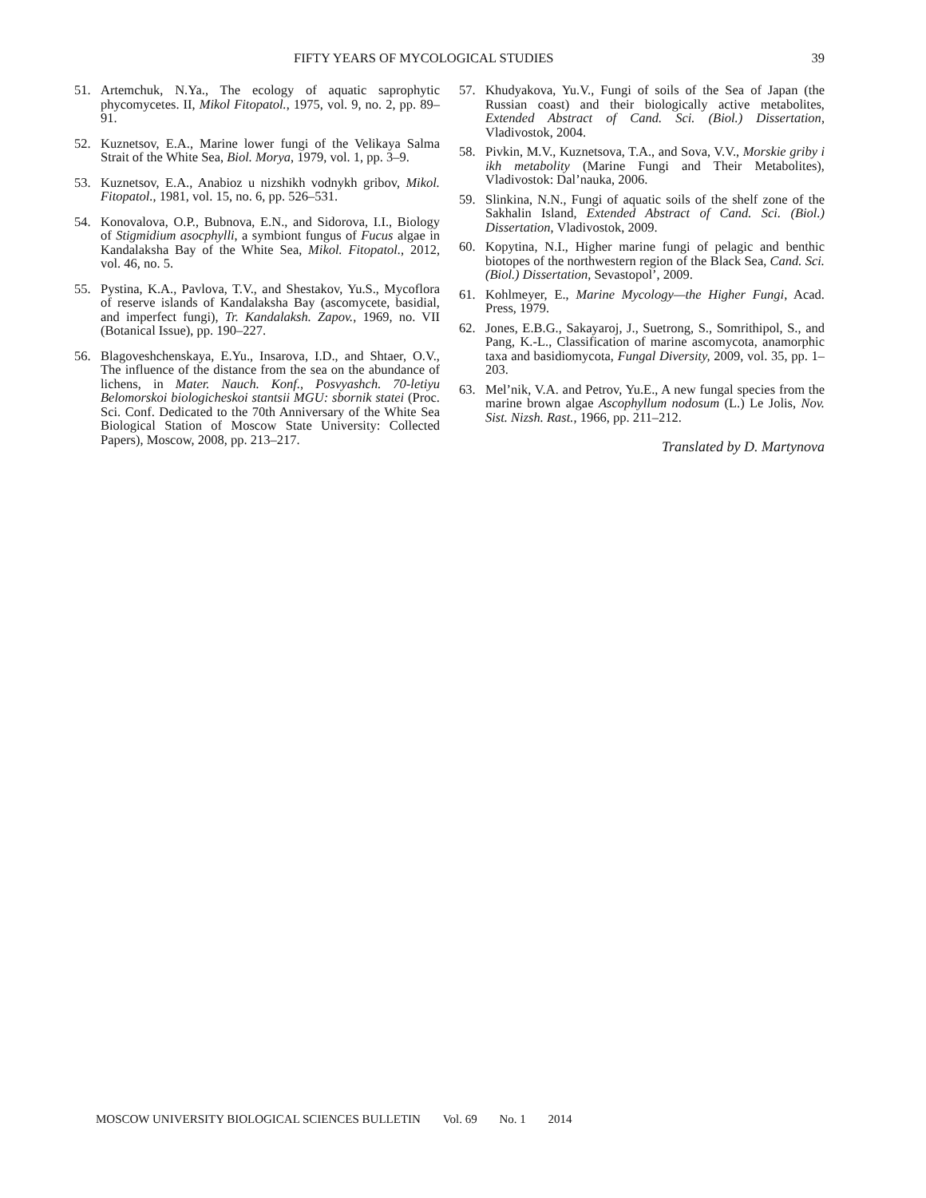FIFTY YEARS OF MYCOLOGICAL STUDIES 39
51. Artemchuk, N.Ya., The ecology of aquatic saprophytic phycomycetes. II, Mikol Fitopatol., 1975, vol. 9, no. 2, pp. 89–91.
52. Kuznetsov, E.A., Marine lower fungi of the Velikaya Salma Strait of the White Sea, Biol. Morya, 1979, vol. 1, pp. 3–9.
53. Kuznetsov, E.A., Anabioz u nizshikh vodnykh gribov, Mikol. Fitopatol., 1981, vol. 15, no. 6, pp. 526–531.
54. Konovalova, O.P., Bubnova, E.N., and Sidorova, I.I., Biology of Stigmidium asocphylli, a symbiont fungus of Fucus algae in Kandalaksha Bay of the White Sea, Mikol. Fitopatol., 2012, vol. 46, no. 5.
55. Pystina, K.A., Pavlova, T.V., and Shestakov, Yu.S., Mycoflora of reserve islands of Kandalaksha Bay (ascomycete, basidial, and imperfect fungi), Tr. Kandalaksh. Zapov., 1969, no. VII (Botanical Issue), pp. 190–227.
56. Blagoveshchenskaya, E.Yu., Insarova, I.D., and Shtaer, O.V., The influence of the distance from the sea on the abundance of lichens, in Mater. Nauch. Konf., Posvyashch. 70-letiyu Belomorskoi biologicheskoi stantsii MGU: sbornik statei (Proc. Sci. Conf. Dedicated to the 70th Anniversary of the White Sea Biological Station of Moscow State University: Collected Papers), Moscow, 2008, pp. 213–217.
57. Khudyakova, Yu.V., Fungi of soils of the Sea of Japan (the Russian coast) and their biologically active metabolites, Extended Abstract of Cand. Sci. (Biol.) Dissertation, Vladivostok, 2004.
58. Pivkin, M.V., Kuznetsova, T.A., and Sova, V.V., Morskie griby i ikh metabolity (Marine Fungi and Their Metabolites), Vladivostok: Dal’nauka, 2006.
59. Slinkina, N.N., Fungi of aquatic soils of the shelf zone of the Sakhalin Island, Extended Abstract of Cand. Sci. (Biol.) Dissertation, Vladivostok, 2009.
60. Kopytina, N.I., Higher marine fungi of pelagic and benthic biotopes of the northwestern region of the Black Sea, Cand. Sci. (Biol.) Dissertation, Sevastopol’, 2009.
61. Kohlmeyer, E., Marine Mycology—the Higher Fungi, Acad. Press, 1979.
62. Jones, E.B.G., Sakayaroj, J., Suetrong, S., Somrithipol, S., and Pang, K.-L., Classification of marine ascomycota, anamorphic taxa and basidiomycota, Fungal Diversity, 2009, vol. 35, pp. 1–203.
63. Mel’nik, V.A. and Petrov, Yu.E., A new fungal species from the marine brown algae Ascophyllum nodosum (L.) Le Jolis, Nov. Sist. Nizsh. Rast., 1966, pp. 211–212.
Translated by D. Martynova
MOSCOW UNIVERSITY BIOLOGICAL SCIENCES BULLETIN Vol. 69 No. 1 2014